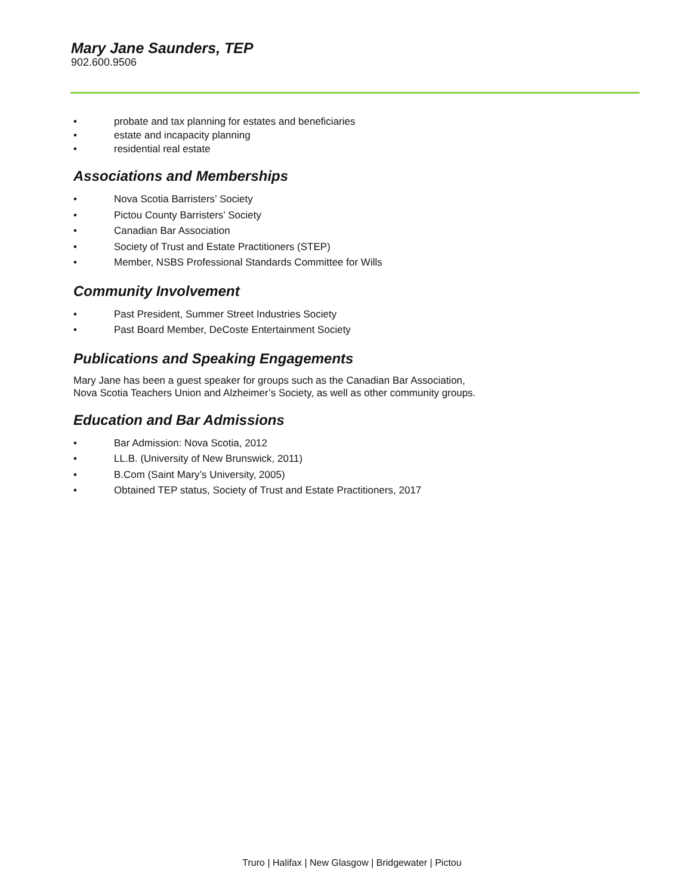Mary Jane Saunders, TEP
902.600.9506
• probate and tax planning for estates and beneficiaries
• estate and incapacity planning
• residential real estate
Associations and Memberships
• Nova Scotia Barristers’ Society
• Pictou County Barristers’ Society
• Canadian Bar Association
• Society of Trust and Estate Practitioners (STEP)
• Member, NSBS Professional Standards Committee for Wills
Community Involvement
• Past President, Summer Street Industries Society
• Past Board Member, DeCoste Entertainment Society
Publications and Speaking Engagements
Mary Jane has been a guest speaker for groups such as the Canadian Bar Association, Nova Scotia Teachers Union and Alzheimer’s Society, as well as other community groups.
Education and Bar Admissions
• Bar Admission: Nova Scotia, 2012
• LL.B. (University of New Brunswick, 2011)
• B.Com (Saint Mary’s University, 2005)
• Obtained TEP status, Society of Trust and Estate Practitioners, 2017
Truro | Halifax | New Glasgow | Bridgewater | Pictou